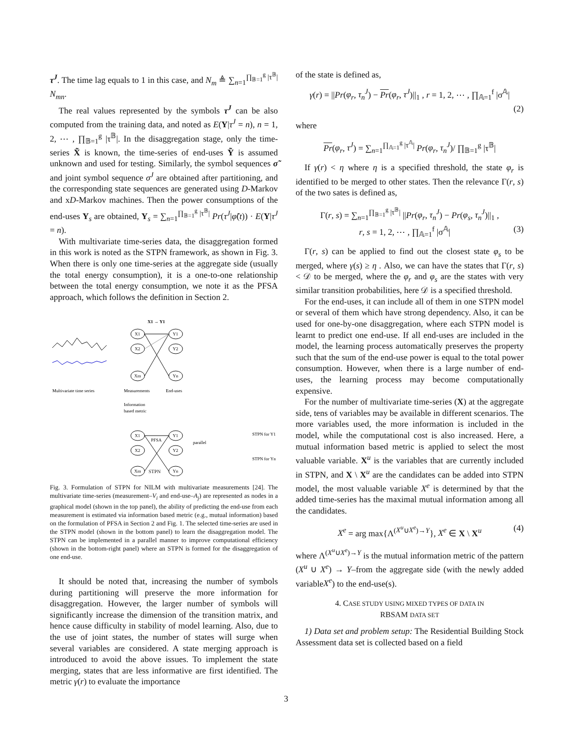τ<sup>J</sup>. The time lag equals to 1 in this case, and N<sub>m</sub> ≜ ∑<sub>n=1</sub><sup>∏<sub>𝔹=1</sub><sup>g</sup> |τ<sup>𝔹</sup>|</sup> N<sub>mn</sub>.
The real values represented by the symbols τ<sup>J</sup> can be also computed from the training data, and noted as E(Y|τ<sup>J</sup> = n), n = 1, 2, ⋯ , ∏<sub>𝔹=1</sub><sup>g</sup> |τ<sup>𝔹</sup>|. In the disaggregation stage, only the time-series X̃ is known, the time-series of end-uses Ỹ is assumed unknown and used for testing. Similarly, the symbol sequences σ̃ and joint symbol sequence σ<sup>J</sup> are obtained after partitioning, and the corresponding state sequences are generated using D-Markov and xD-Markov machines. Then the power consumptions of the end-uses Y<sub>s</sub> are obtained, Y<sub>s</sub> = ∑<sub>n=1</sub><sup>∏<sub>𝔹=1</sub><sup>g</sup> |τ<sup>𝔹</sup>|</sup> Pr(τ<sup>J</sup>|φ̃(t)) · E(Y|τ<sup>J</sup> = n).
With multivariate time-series data, the disaggregation formed in this work is noted as the STPN framework, as shown in Fig. 3. When there is only one time-series at the aggregate side (usually the total energy consumption), it is a one-to-one relationship between the total energy consumption, we note it as the PFSA approach, which follows the definition in Section 2.
X1
X2
Xm
Y1
Y2
Yn
X1 → Y1
Multivariate time series
Measurements
End-uses
Information
based metric
X1
X2
Xm
Y1
Y2
Yn
PFSA
parallel
STPN for Y1
STPN for Yn
STPN
Fig. 3. Formulation of STPN for NILM with multivariate measurements [24]. The multivariate time-series (measurement–V<sub>i</sub> and end-use–A<sub>j</sub>) are represented as nodes in a graphical model (shown in the top panel), the ability of predicting the end-use from each measurement is estimated via information based metric (e.g., mutual information) based on the formulation of PFSA in Section 2 and Fig. 1. The selected time-series are used in the STPN model (shown in the bottom panel) to learn the disaggregation model. The STPN can be implemented in a parallel manner to improve computational efficiency (shown in the bottom-right panel) where an STPN is formed for the disaggregation of one end-use.
It should be noted that, increasing the number of symbols during partitioning will preserve the more information for disaggregation. However, the larger number of symbols will significantly increase the dimension of the transition matrix, and hence cause difficulty in stability of model learning. Also, due to the use of joint states, the number of states will surge when several variables are considered. A state merging approach is introduced to avoid the above issues. To implement the state merging, states that are less informative are first identified. The metric γ(r) to evaluate the importance
of the state is defined as,
γ(r) = ||Pr(φ<sub>r</sub>, τ<sub>n</sub><sup>J</sup>) − Pr(φ<sub>r</sub>, τ<sup>J</sup>)||<sub>1</sub> , r = 1, 2, ⋯ , ∏<sub>𝔸=1</sub><sup>f</sup> |σ<sup>𝔸</sup>|
(2)
where
Pr(φ<sub>r</sub>, τ<sup>J</sup>) = ∑<sub>n=1</sub><sup>∏<sub>𝔸=1</sub><sup>g</sup> |τ<sup>𝔸</sup>|</sup> Pr(φ<sub>r</sub>, τ<sub>n</sub><sup>J</sup>)/ ∏<sub>𝔹=1</sub><sup>g</sup> |τ<sup>𝔹</sup>|
If γ(r) < η where η is a specified threshold, the state φ<sub>r</sub> is identified to be merged to other states. Then the relevance Γ(r, s) of the two sates is defined as,
Γ(r, s) = ∑<sub>n=1</sub><sup>∏<sub>𝔹=1</sub><sup>g</sup> |τ<sup>𝔹</sup>|</sup> ||Pr(φ<sub>r</sub>, τ<sub>n</sub><sup>J</sup>) − Pr(φ<sub>s</sub>, τ<sub>n</sub><sup>J</sup>)||<sub>1</sub> ,
r, s = 1, 2, ⋯ , ∏<sub>𝔸=1</sub><sup>f</sup> |σ<sup>𝔸</sup>| (3)
Γ(r, s) can be applied to find out the closest state φ<sub>s</sub> to be merged, where γ(s) ≥ η . Also, we can have the states that Γ(r, s) < 𝒟 to be merged, where the φ<sub>r</sub> and φ<sub>s</sub> are the states with very similar transition probabilities, here 𝒟 is a specified threshold.
For the end-uses, it can include all of them in one STPN model or several of them which have strong dependency. Also, it can be used for one-by-one disaggregation, where each STPN model is learnt to predict one end-use. If all end-uses are included in the model, the learning process automatically preserves the property such that the sum of the end-use power is equal to the total power consumption. However, when there is a large number of end-uses, the learning process may become computationally expensive.
For the number of multivariate time-series (X) at the aggregate side, tens of variables may be available in different scenarios. The more variables used, the more information is included in the model, while the computational cost is also increased. Here, a mutual information based metric is applied to select the most valuable variable. X<sup>u</sup> is the variables that are currently included in STPN, and X \ X<sup>u</sup> are the candidates can be added into STPN model, the most valuable variable X<sup>e</sup> is determined by that the added time-series has the maximal mutual information among all the candidates.
X<sup>e</sup> = arg max{Λ<sup>(X<sup>u</sup>∪X<sup>e</sup>)→Y</sup>}, X<sup>e</sup> ∈ X \ X<sup>u</sup> (4)
where Λ<sup>(X<sup>u</sup>∪X<sup>e</sup>)→Y</sup> is the mutual information metric of the pattern (X<sup>u</sup> ∪ X<sup>e</sup>) → Y–from the aggregate side (with the newly added variableX<sup>e</sup>) to the end-use(s).
4. CASE STUDY USING MIXED TYPES OF DATA IN
RBSAM DATA SET
1) Data set and problem setup: The Residential Building Stock Assessment data set is collected based on a field
3